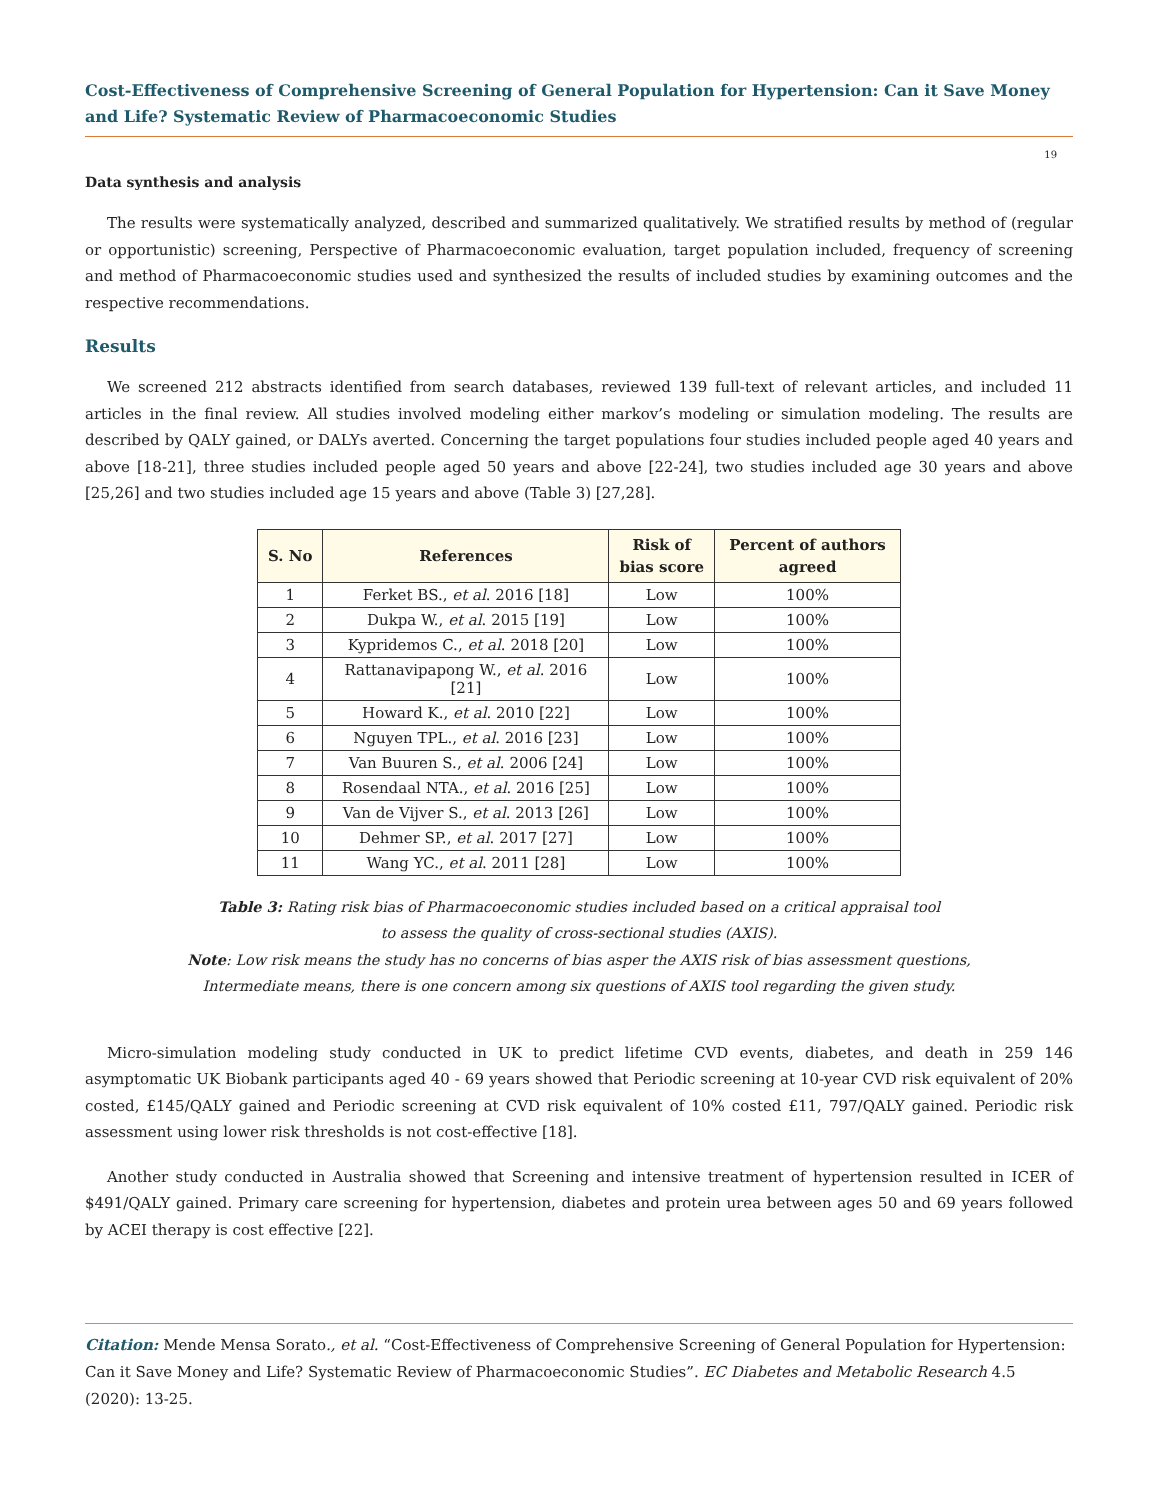Cost-Effectiveness of Comprehensive Screening of General Population for Hypertension: Can it Save Money and Life? Systematic Review of Pharmacoeconomic Studies
19
Data synthesis and analysis
The results were systematically analyzed, described and summarized qualitatively. We stratified results by method of (regular or opportunistic) screening, Perspective of Pharmacoeconomic evaluation, target population included, frequency of screening and method of Pharmacoeconomic studies used and synthesized the results of included studies by examining outcomes and the respective recommendations.
Results
We screened 212 abstracts identified from search databases, reviewed 139 full-text of relevant articles, and included 11 articles in the final review. All studies involved modeling either markov’s modeling or simulation modeling. The results are described by QALY gained, or DALYs averted. Concerning the target populations four studies included people aged 40 years and above [18-21], three studies included people aged 50 years and above [22-24], two studies included age 30 years and above [25,26] and two studies included age 15 years and above (Table 3) [27,28].
| S. No | References | Risk of bias score | Percent of authors agreed |
| --- | --- | --- | --- |
| 1 | Ferket BS., et al . 2016 [18] | Low | 100% |
| 2 | Dukpa W., et al . 2015 [19] | Low | 100% |
| 3 | Kypridemos C., et al . 2018 [20] | Low | 100% |
| 4 | Rattanavipapong W., et al . 2016 [21] | Low | 100% |
| 5 | Howard K., et al . 2010 [22] | Low | 100% |
| 6 | Nguyen TPL., et al . 2016 [23] | Low | 100% |
| 7 | Van Buuren S., et al . 2006 [24] | Low | 100% |
| 8 | Rosendaal NTA., et al . 2016 [25] | Low | 100% |
| 9 | Van de Vijver S., et al . 2013 [26] | Low | 100% |
| 10 | Dehmer SP., et al . 2017 [27] | Low | 100% |
| 11 | Wang YC., et al . 2011 [28] | Low | 100% |
Table 3: Rating risk bias of Pharmacoeconomic studies included based on a critical appraisal tool
to assess the quality of cross-sectional studies (AXIS).
Note: Low risk means the study has no concerns of bias asper the AXIS risk of bias assessment questions,
Intermediate means, there is one concern among six questions of AXIS tool regarding the given study.
Micro-simulation modeling study conducted in UK to predict lifetime CVD events, diabetes, and death in 259 146 asymptomatic UK Biobank participants aged 40 - 69 years showed that Periodic screening at 10-year CVD risk equivalent of 20% costed, £145/QALY gained and Periodic screening at CVD risk equivalent of 10% costed £11, 797/QALY gained. Periodic risk assessment using lower risk thresholds is not cost-effective [18].
Another study conducted in Australia showed that Screening and intensive treatment of hypertension resulted in ICER of $491/QALY gained. Primary care screening for hypertension, diabetes and protein urea between ages 50 and 69 years followed by ACEI therapy is cost effective [22].
Citation: Mende Mensa Sorato., et al. “Cost-Effectiveness of Comprehensive Screening of General Population for Hypertension: Can it Save Money and Life? Systematic Review of Pharmacoeconomic Studies”. EC Diabetes and Metabolic Research 4.5 (2020): 13-25.